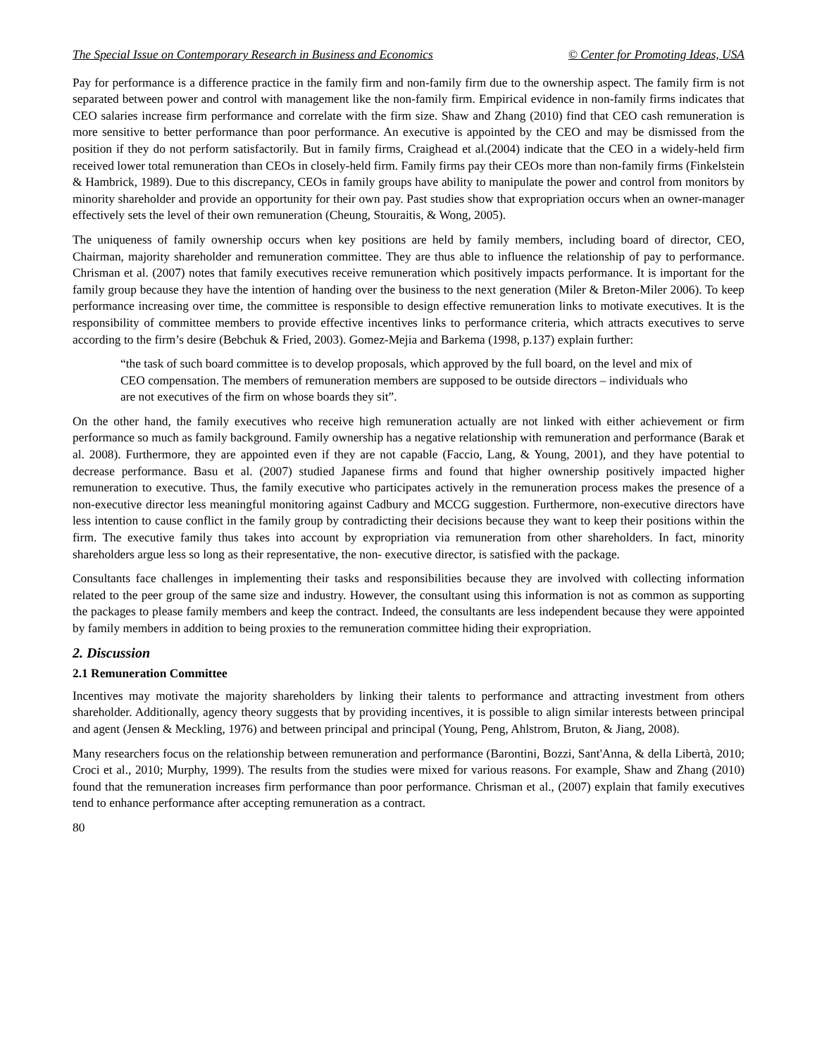The Special Issue on Contemporary Research in Business and Economics © Center for Promoting Ideas, USA
Pay for performance is a difference practice in the family firm and non-family firm due to the ownership aspect. The family firm is not separated between power and control with management like the non-family firm. Empirical evidence in non-family firms indicates that CEO salaries increase firm performance and correlate with the firm size. Shaw and Zhang (2010) find that CEO cash remuneration is more sensitive to better performance than poor performance. An executive is appointed by the CEO and may be dismissed from the position if they do not perform satisfactorily. But in family firms, Craighead et al.(2004) indicate that the CEO in a widely-held firm received lower total remuneration than CEOs in closely-held firm. Family firms pay their CEOs more than non-family firms (Finkelstein & Hambrick, 1989). Due to this discrepancy, CEOs in family groups have ability to manipulate the power and control from monitors by minority shareholder and provide an opportunity for their own pay. Past studies show that expropriation occurs when an owner-manager effectively sets the level of their own remuneration (Cheung, Stouraitis, & Wong, 2005).
The uniqueness of family ownership occurs when key positions are held by family members, including board of director, CEO, Chairman, majority shareholder and remuneration committee. They are thus able to influence the relationship of pay to performance. Chrisman et al. (2007) notes that family executives receive remuneration which positively impacts performance. It is important for the family group because they have the intention of handing over the business to the next generation (Miler & Breton-Miler 2006). To keep performance increasing over time, the committee is responsible to design effective remuneration links to motivate executives. It is the responsibility of committee members to provide effective incentives links to performance criteria, which attracts executives to serve according to the firm’s desire (Bebchuk & Fried, 2003). Gomez-Mejia and Barkema (1998, p.137) explain further:
“the task of such board committee is to develop proposals, which approved by the full board, on the level and mix of CEO compensation. The members of remuneration members are supposed to be outside directors – individuals who are not executives of the firm on whose boards they sit”.
On the other hand, the family executives who receive high remuneration actually are not linked with either achievement or firm performance so much as family background. Family ownership has a negative relationship with remuneration and performance (Barak et al. 2008). Furthermore, they are appointed even if they are not capable (Faccio, Lang, & Young, 2001), and they have potential to decrease performance. Basu et al. (2007) studied Japanese firms and found that higher ownership positively impacted higher remuneration to executive. Thus, the family executive who participates actively in the remuneration process makes the presence of a non-executive director less meaningful monitoring against Cadbury and MCCG suggestion. Furthermore, non-executive directors have less intention to cause conflict in the family group by contradicting their decisions because they want to keep their positions within the firm. The executive family thus takes into account by expropriation via remuneration from other shareholders. In fact, minority shareholders argue less so long as their representative, the non- executive director, is satisfied with the package.
Consultants face challenges in implementing their tasks and responsibilities because they are involved with collecting information related to the peer group of the same size and industry. However, the consultant using this information is not as common as supporting the packages to please family members and keep the contract. Indeed, the consultants are less independent because they were appointed by family members in addition to being proxies to the remuneration committee hiding their expropriation.
2. Discussion
2.1 Remuneration Committee
Incentives may motivate the majority shareholders by linking their talents to performance and attracting investment from others shareholder. Additionally, agency theory suggests that by providing incentives, it is possible to align similar interests between principal and agent (Jensen & Meckling, 1976) and between principal and principal (Young, Peng, Ahlstrom, Bruton, & Jiang, 2008).
Many researchers focus on the relationship between remuneration and performance (Barontini, Bozzi, Sant'Anna, & della Libertà, 2010; Croci et al., 2010; Murphy, 1999). The results from the studies were mixed for various reasons. For example, Shaw and Zhang (2010) found that the remuneration increases firm performance than poor performance. Chrisman et al., (2007) explain that family executives tend to enhance performance after accepting remuneration as a contract.
80